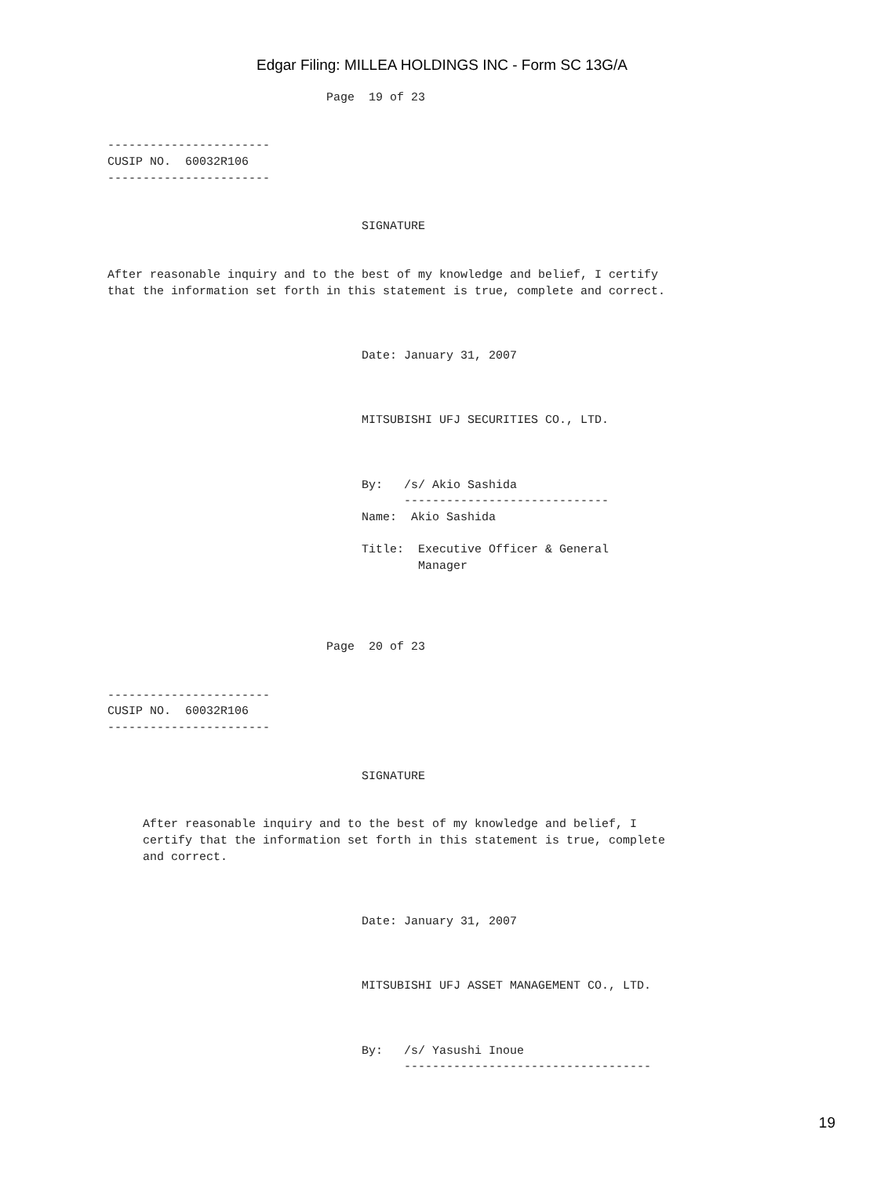Edgar Filing: MILLEA HOLDINGS INC - Form SC 13G/A
                               Page  19 of 23


-----------------------
CUSIP NO.  60032R106
-----------------------


                                    SIGNATURE


After reasonable inquiry and to the best of my knowledge and belief, I certify
that the information set forth in this statement is true, complete and correct.



                                    Date: January 31, 2007



                                    MITSUBISHI UFJ SECURITIES CO., LTD.



                                    By:   /s/ Akio Sashida
                                          -----------------------------
                                    Name:  Akio Sashida

                                    Title:  Executive Officer & General
                                            Manager




                               Page  20 of 23


-----------------------
CUSIP NO.  60032R106
-----------------------


                                    SIGNATURE


     After reasonable inquiry and to the best of my knowledge and belief, I
     certify that the information set forth in this statement is true, complete
     and correct.



                                    Date: January 31, 2007



                                    MITSUBISHI UFJ ASSET MANAGEMENT CO., LTD.



                                    By:   /s/ Yasushi Inoue
                                          -----------------------------------
19